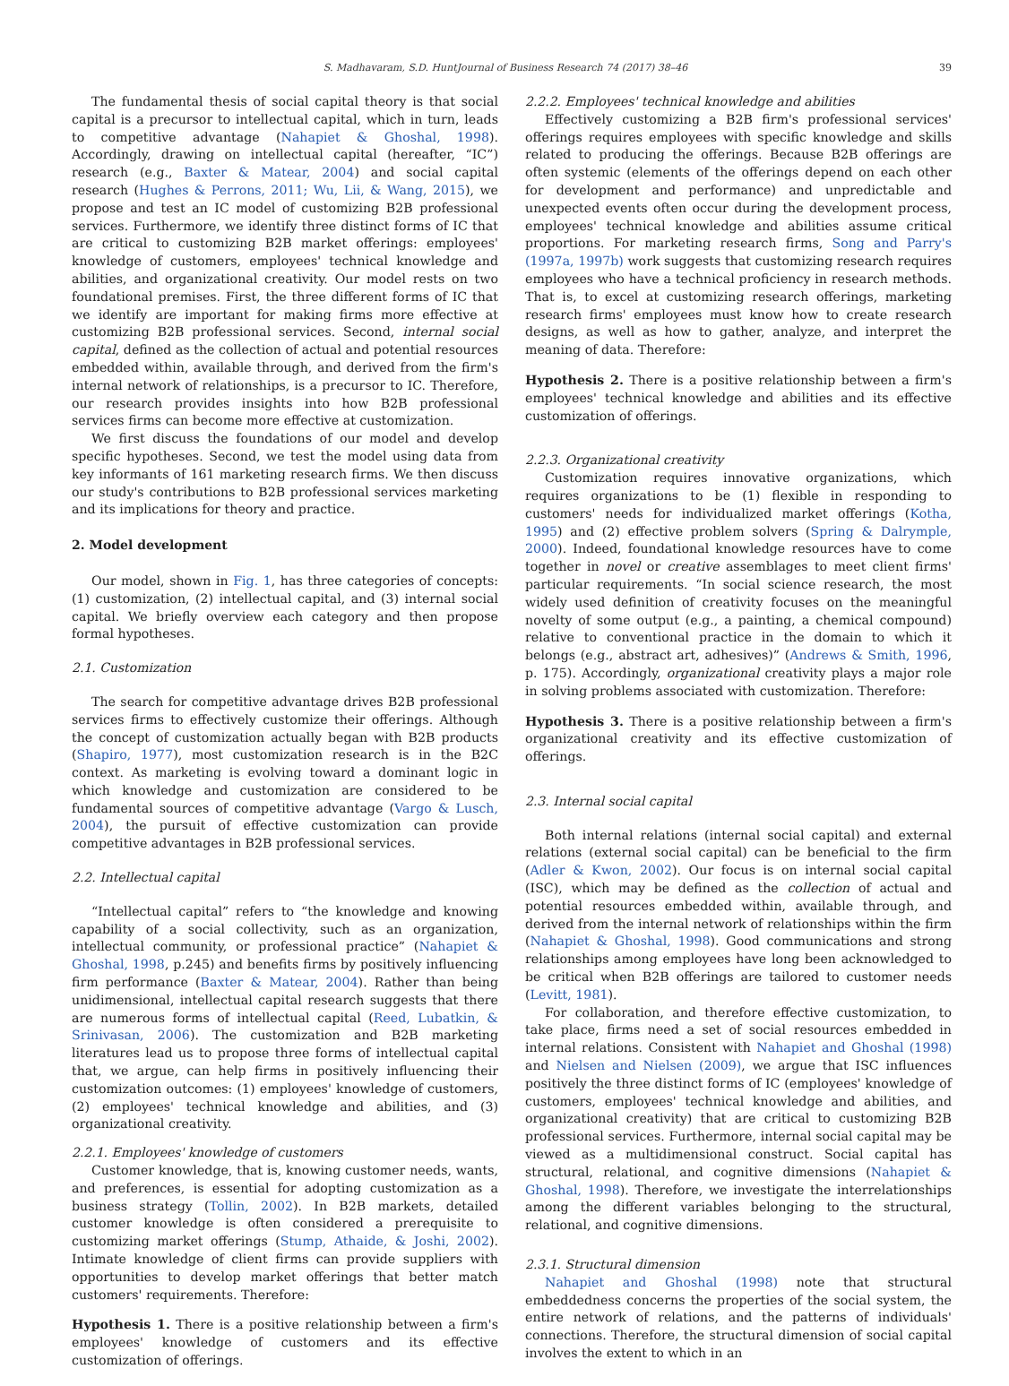S. Madhavaram, S.D. HuntJournal of Business Research 74 (2017) 38–46 39
The fundamental thesis of social capital theory is that social capital is a precursor to intellectual capital, which in turn, leads to competitive advantage (Nahapiet & Ghoshal, 1998). Accordingly, drawing on intellectual capital (hereafter, “IC”) research (e.g., Baxter & Matear, 2004) and social capital research (Hughes & Perrons, 2011; Wu, Lii, & Wang, 2015), we propose and test an IC model of customizing B2B professional services. Furthermore, we identify three distinct forms of IC that are critical to customizing B2B market offerings: employees' knowledge of customers, employees' technical knowledge and abilities, and organizational creativity. Our model rests on two foundational premises. First, the three different forms of IC that we identify are important for making firms more effective at customizing B2B professional services. Second, internal social capital, defined as the collection of actual and potential resources embedded within, available through, and derived from the firm's internal network of relationships, is a precursor to IC. Therefore, our research provides insights into how B2B professional services firms can become more effective at customization.
We first discuss the foundations of our model and develop specific hypotheses. Second, we test the model using data from key informants of 161 marketing research firms. We then discuss our study's contributions to B2B professional services marketing and its implications for theory and practice.
2. Model development
Our model, shown in Fig. 1, has three categories of concepts: (1) customization, (2) intellectual capital, and (3) internal social capital. We briefly overview each category and then propose formal hypotheses.
2.1. Customization
The search for competitive advantage drives B2B professional services firms to effectively customize their offerings. Although the concept of customization actually began with B2B products (Shapiro, 1977), most customization research is in the B2C context. As marketing is evolving toward a dominant logic in which knowledge and customization are considered to be fundamental sources of competitive advantage (Vargo & Lusch, 2004), the pursuit of effective customization can provide competitive advantages in B2B professional services.
2.2. Intellectual capital
“Intellectual capital” refers to “the knowledge and knowing capability of a social collectivity, such as an organization, intellectual community, or professional practice” (Nahapiet & Ghoshal, 1998, p.245) and benefits firms by positively influencing firm performance (Baxter & Matear, 2004). Rather than being unidimensional, intellectual capital research suggests that there are numerous forms of intellectual capital (Reed, Lubatkin, & Srinivasan, 2006). The customization and B2B marketing literatures lead us to propose three forms of intellectual capital that, we argue, can help firms in positively influencing their customization outcomes: (1) employees' knowledge of customers, (2) employees' technical knowledge and abilities, and (3) organizational creativity.
2.2.1. Employees' knowledge of customers
Customer knowledge, that is, knowing customer needs, wants, and preferences, is essential for adopting customization as a business strategy (Tollin, 2002). In B2B markets, detailed customer knowledge is often considered a prerequisite to customizing market offerings (Stump, Athaide, & Joshi, 2002). Intimate knowledge of client firms can provide suppliers with opportunities to develop market offerings that better match customers' requirements. Therefore:
Hypothesis 1. There is a positive relationship between a firm's employees' knowledge of customers and its effective customization of offerings.
2.2.2. Employees' technical knowledge and abilities
Effectively customizing a B2B firm's professional services' offerings requires employees with specific knowledge and skills related to producing the offerings. Because B2B offerings are often systemic (elements of the offerings depend on each other for development and performance) and unpredictable and unexpected events often occur during the development process, employees' technical knowledge and abilities assume critical proportions. For marketing research firms, Song and Parry's (1997a, 1997b) work suggests that customizing research requires employees who have a technical proficiency in research methods. That is, to excel at customizing research offerings, marketing research firms' employees must know how to create research designs, as well as how to gather, analyze, and interpret the meaning of data. Therefore:
Hypothesis 2. There is a positive relationship between a firm's employees' technical knowledge and abilities and its effective customization of offerings.
2.2.3. Organizational creativity
Customization requires innovative organizations, which requires organizations to be (1) flexible in responding to customers' needs for individualized market offerings (Kotha, 1995) and (2) effective problem solvers (Spring & Dalrymple, 2000). Indeed, foundational knowledge resources have to come together in novel or creative assemblages to meet client firms' particular requirements. “In social science research, the most widely used definition of creativity focuses on the meaningful novelty of some output (e.g., a painting, a chemical compound) relative to conventional practice in the domain to which it belongs (e.g., abstract art, adhesives)” (Andrews & Smith, 1996, p. 175). Accordingly, organizational creativity plays a major role in solving problems associated with customization. Therefore:
Hypothesis 3. There is a positive relationship between a firm's organizational creativity and its effective customization of offerings.
2.3. Internal social capital
Both internal relations (internal social capital) and external relations (external social capital) can be beneficial to the firm (Adler & Kwon, 2002). Our focus is on internal social capital (ISC), which may be defined as the collection of actual and potential resources embedded within, available through, and derived from the internal network of relationships within the firm (Nahapiet & Ghoshal, 1998). Good communications and strong relationships among employees have long been acknowledged to be critical when B2B offerings are tailored to customer needs (Levitt, 1981).
For collaboration, and therefore effective customization, to take place, firms need a set of social resources embedded in internal relations. Consistent with Nahapiet and Ghoshal (1998) and Nielsen and Nielsen (2009), we argue that ISC influences positively the three distinct forms of IC (employees' knowledge of customers, employees' technical knowledge and abilities, and organizational creativity) that are critical to customizing B2B professional services. Furthermore, internal social capital may be viewed as a multidimensional construct. Social capital has structural, relational, and cognitive dimensions (Nahapiet & Ghoshal, 1998). Therefore, we investigate the interrelationships among the different variables belonging to the structural, relational, and cognitive dimensions.
2.3.1. Structural dimension
Nahapiet and Ghoshal (1998) note that structural embeddedness concerns the properties of the social system, the entire network of relations, and the patterns of individuals' connections. Therefore, the structural dimension of social capital involves the extent to which in an